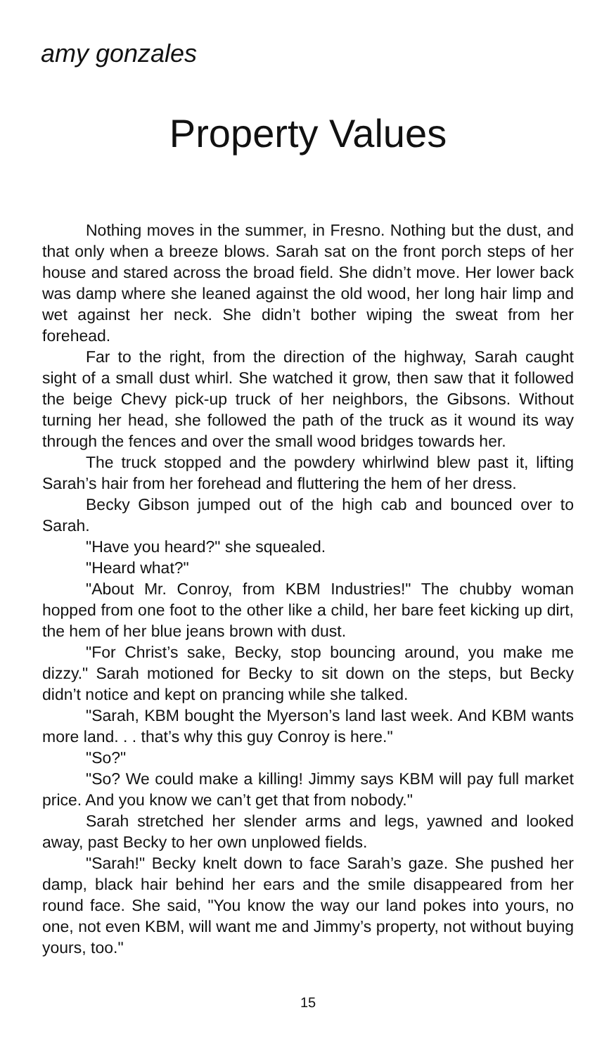amy gonzales
Property Values
Nothing moves in the summer, in Fresno. Nothing but the dust, and that only when a breeze blows. Sarah sat on the front porch steps of her house and stared across the broad field. She didn’t move. Her lower back was damp where she leaned against the old wood, her long hair limp and wet against her neck. She didn’t bother wiping the sweat from her forehead.
Far to the right, from the direction of the highway, Sarah caught sight of a small dust whirl. She watched it grow, then saw that it followed the beige Chevy pick-up truck of her neighbors, the Gibsons. Without turning her head, she followed the path of the truck as it wound its way through the fences and over the small wood bridges towards her.
The truck stopped and the powdery whirlwind blew past it, lifting Sarah’s hair from her forehead and fluttering the hem of her dress.
Becky Gibson jumped out of the high cab and bounced over to Sarah.
"Have you heard?" she squealed.
"Heard what?"
"About Mr. Conroy, from KBM Industries!" The chubby woman hopped from one foot to the other like a child, her bare feet kicking up dirt, the hem of her blue jeans brown with dust.
"For Christ’s sake, Becky, stop bouncing around, you make me dizzy." Sarah motioned for Becky to sit down on the steps, but Becky didn’t notice and kept on prancing while she talked.
"Sarah, KBM bought the Myerson’s land last week. And KBM wants more land. . . that’s why this guy Conroy is here."
"So?"
"So? We could make a killing! Jimmy says KBM will pay full market price. And you know we can’t get that from nobody."
Sarah stretched her slender arms and legs, yawned and looked away, past Becky to her own unplowed fields.
"Sarah!" Becky knelt down to face Sarah’s gaze. She pushed her damp, black hair behind her ears and the smile disappeared from her round face. She said, "You know the way our land pokes into yours, no one, not even KBM, will want me and Jimmy’s property, not without buying yours, too."
15